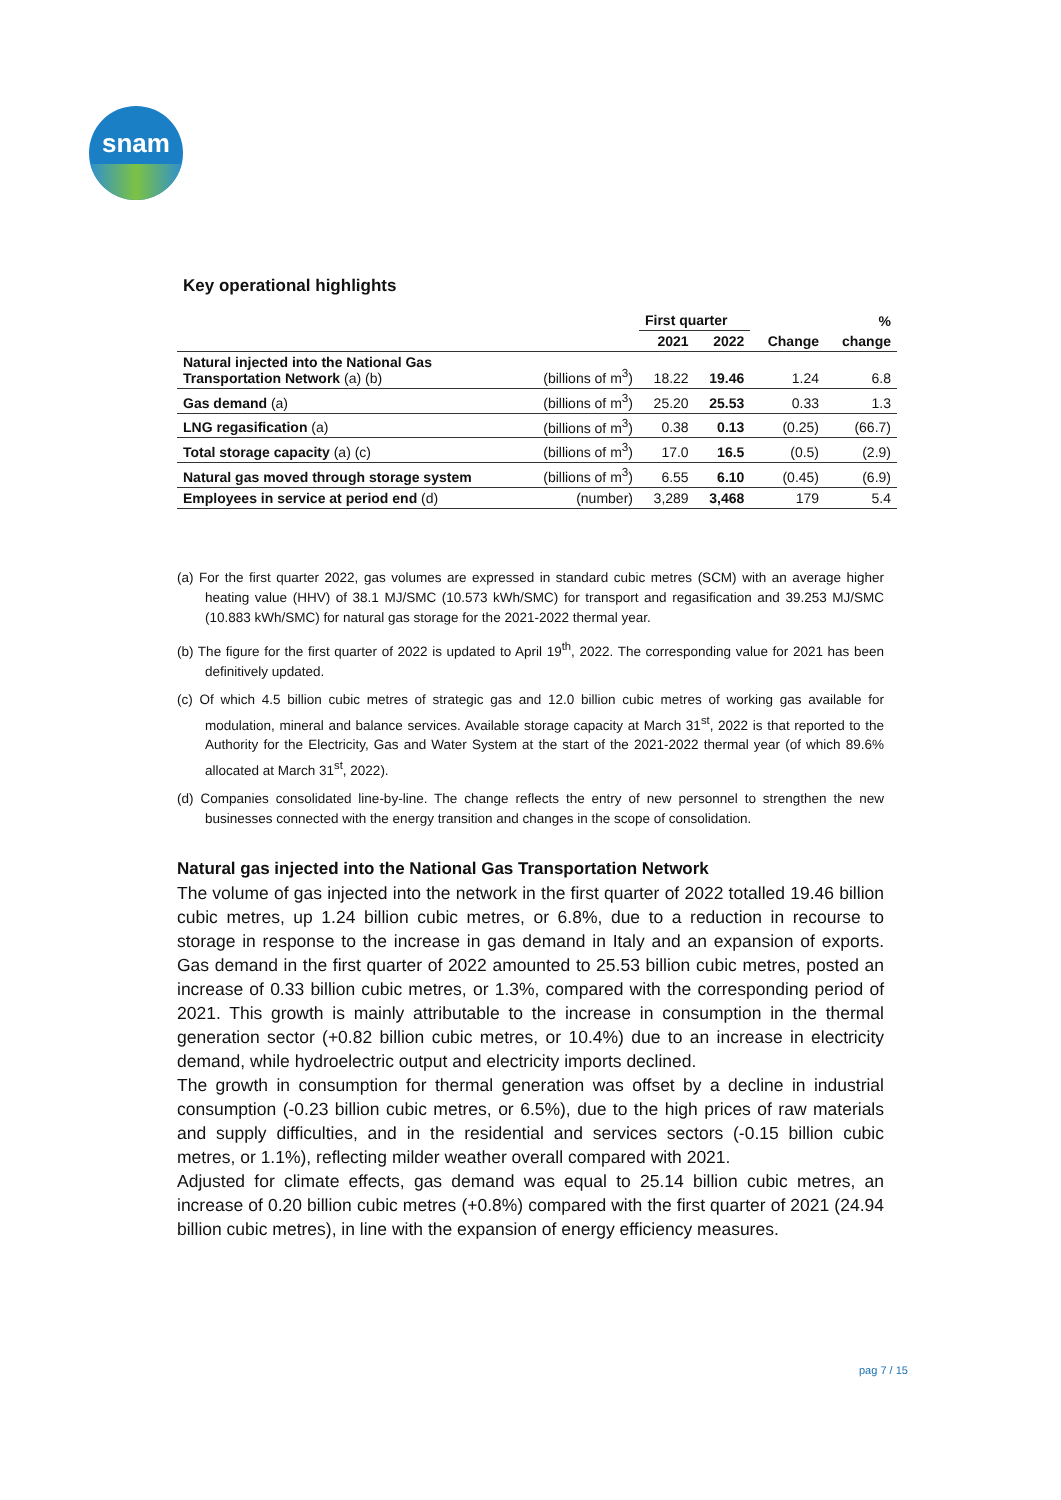snam
Key operational highlights
| | | First quarter | | | % |
| --- | --- | --- | --- | --- | --- |
| | | 2021 | 2022 | Change | change |
| Natural injected into the National Gas Transportation Network (a) (b) | (billions of m<sup>3</sup>) | 18.22 | 19.46 | 1.24 | 6.8 |
| Gas demand (a) | (billions of m<sup>3</sup>) | 25.20 | 25.53 | 0.33 | 1.3 |
| LNG regasification (a) | (billions of m<sup>3</sup>) | 0.38 | 0.13 | (0.25) | (66.7) |
| Total storage capacity (a) (c) | (billions of m<sup>3</sup>) | 17.0 | 16.5 | (0.5) | (2.9) |
| Natural gas moved through storage system | (billions of m<sup>3</sup>) | 6.55 | 6.10 | (0.45) | (6.9) |
| Employees in service at period end (d) | (number) | 3,289 | 3,468 | 179 | 5.4 |
(a) For the first quarter 2022, gas volumes are expressed in standard cubic metres (SCM) with an average higher heating value (HHV) of 38.1 MJ/SMC (10.573 kWh/SMC) for transport and regasification and 39.253 MJ/SMC (10.883 kWh/SMC) for natural gas storage for the 2021-2022 thermal year.
(b) The figure for the first quarter of 2022 is updated to April 19<sup>th</sup>, 2022. The corresponding value for 2021 has been definitively updated.
(c) Of which 4.5 billion cubic metres of strategic gas and 12.0 billion cubic metres of working gas available for modulation, mineral and balance services. Available storage capacity at March 31<sup>st</sup>, 2022 is that reported to the Authority for the Electricity, Gas and Water System at the start of the 2021-2022 thermal year (of which 89.6% allocated at March 31<sup>st</sup>, 2022).
(d) Companies consolidated line-by-line. The change reflects the entry of new personnel to strengthen the new businesses connected with the energy transition and changes in the scope of consolidation.
Natural gas injected into the National Gas Transportation Network
The volume of gas injected into the network in the first quarter of 2022 totalled 19.46 billion cubic metres, up 1.24 billion cubic metres, or 6.8%, due to a reduction in recourse to storage in response to the increase in gas demand in Italy and an expansion of exports. Gas demand in the first quarter of 2022 amounted to 25.53 billion cubic metres, posted an increase of 0.33 billion cubic metres, or 1.3%, compared with the corresponding period of 2021. This growth is mainly attributable to the increase in consumption in the thermal generation sector (+0.82 billion cubic metres, or 10.4%) due to an increase in electricity demand, while hydroelectric output and electricity imports declined.
The growth in consumption for thermal generation was offset by a decline in industrial consumption (-0.23 billion cubic metres, or 6.5%), due to the high prices of raw materials and supply difficulties, and in the residential and services sectors (-0.15 billion cubic metres, or 1.1%), reflecting milder weather overall compared with 2021.
Adjusted for climate effects, gas demand was equal to 25.14 billion cubic metres, an increase of 0.20 billion cubic metres (+0.8%) compared with the first quarter of 2021 (24.94 billion cubic metres), in line with the expansion of energy efficiency measures.
pag 7 / 15